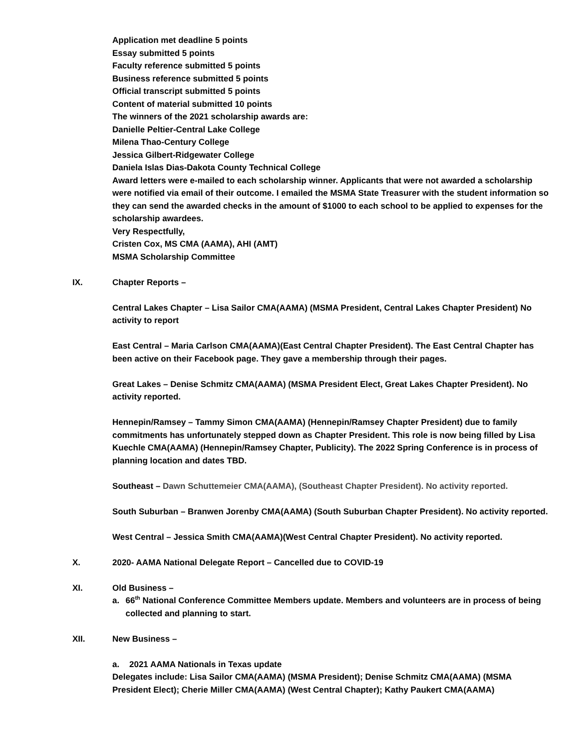Application met deadline 5 points
Essay submitted 5 points
Faculty reference submitted 5 points
Business reference submitted 5 points
Official transcript submitted 5 points
Content of material submitted 10 points
The winners of the 2021 scholarship awards are:
Danielle Peltier-Central Lake College
Milena Thao-Century College
Jessica Gilbert-Ridgewater College
Daniela Islas Dias-Dakota County Technical College
Award letters were e-mailed to each scholarship winner. Applicants that were not awarded a scholarship were notified via email of their outcome. I emailed the MSMA State Treasurer with the student information so they can send the awarded checks in the amount of $1000 to each school to be applied to expenses for the scholarship awardees.
Very Respectfully,
Cristen Cox, MS CMA (AAMA), AHI (AMT)
MSMA Scholarship Committee
IX. Chapter Reports –
Central Lakes Chapter – Lisa Sailor CMA(AAMA) (MSMA President, Central Lakes Chapter President) No activity to report
East Central – Maria Carlson CMA(AAMA)(East Central Chapter President). The East Central Chapter has been active on their Facebook page. They gave a membership through their pages.
Great Lakes – Denise Schmitz CMA(AAMA) (MSMA President Elect, Great Lakes Chapter President). No activity reported.
Hennepin/Ramsey – Tammy Simon CMA(AAMA) (Hennepin/Ramsey Chapter President) due to family commitments has unfortunately stepped down as Chapter President. This role is now being filled by Lisa Kuechle CMA(AAMA) (Hennepin/Ramsey Chapter, Publicity). The 2022 Spring Conference is in process of planning location and dates TBD.
Southeast – Dawn Schuttemeier CMA(AAMA), (Southeast Chapter President). No activity reported.
South Suburban – Branwen Jorenby CMA(AAMA) (South Suburban Chapter President). No activity reported.
West Central – Jessica Smith CMA(AAMA)(West Central Chapter President). No activity reported.
X. 2020- AAMA National Delegate Report – Cancelled due to COVID-19
XI. Old Business –
a. 66<sup>th</sup> National Conference Committee Members update. Members and volunteers are in process of being collected and planning to start.
XII. New Business –
a. 2021 AAMA Nationals in Texas update
Delegates include: Lisa Sailor CMA(AAMA) (MSMA President); Denise Schmitz CMA(AAMA) (MSMA President Elect); Cherie Miller CMA(AAMA) (West Central Chapter); Kathy Paukert CMA(AAMA)